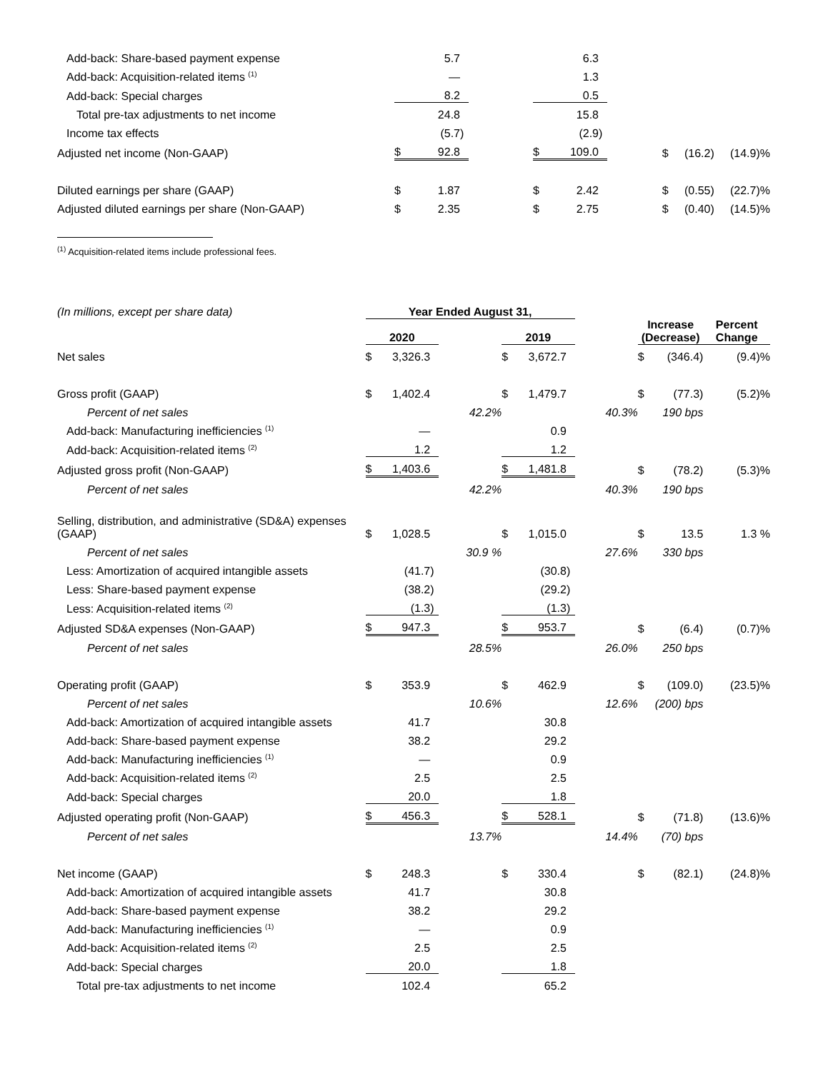| Add-back: Share-based payment expense | | 5.7 | | | | 6.3 | | |
| Add-back: Acquisition-related items <sup>(1)</sup> | | — | | | | 1.3 | | |
| Add-back: Special charges | | 8.2 | | | | 0.5 | | |
| Total pre-tax adjustments to net income | | 24.8 | | | | 15.8 | | |
| Income tax effects | | (5.7 | ) | | | (2.9 | ) | |
| Adjusted net income (Non-GAAP) | $ | 92.8 | | | $ | 109.0 | | $ (16.2) (14.9)% |
| Diluted earnings per share (GAAP) | $ | 1.87 | | | $ | 2.42 | | $ (0.55) (22.7)% |
| Adjusted diluted earnings per share (Non-GAAP) | $ | 2.35 | | | $ | 2.75 | | $ (0.40) (14.5)% |
<sup>(1)</sup> Acquisition-related items include professional fees.
| (In millions, except per share data) | Year Ended August 31, | | | | | | | | | | |
| | 2020 | | | | 2019 | | | | Increase (Decrease) | | Percent Change |
| Net sales | $ | 3,326.3 | | | $ | 3,672.7 | | | $ | (346.4) | (9.4)% |
| Gross profit (GAAP) | $ | 1,402.4 | | | $ | 1,479.7 | | | $ | (77.3) | (5.2)% |
| Percent of net sales | | | | 42.2% | | | | 40.3% | | 190 bps | |
| Add-back: Manufacturing inefficiencies <sup>(1)</sup> | | — | | | | 0.9 | | | | | |
| Add-back: Acquisition-related items <sup>(2)</sup> | | 1.2 | | | | 1.2 | | | | | |
| Adjusted gross profit (Non-GAAP) | $ | 1,403.6 | | | $ | 1,481.8 | | | $ | (78.2) | (5.3)% |
| Percent of net sales | | | | 42.2% | | | | 40.3% | | 190 bps | |
| Selling, distribution, and administrative (SD&A) expenses (GAAP) | $ | 1,028.5 | | | $ | 1,015.0 | | | $ | 13.5 | 1.3 % |
| Percent of net sales | | | | 30.9 % | | | | 27.6% | | 330 bps | |
| Less: Amortization of acquired intangible assets | | (41.7 | ) | | | (30.8 | ) | | | | |
| Less: Share-based payment expense | | (38.2 | ) | | | (29.2 | ) | | | | |
| Less: Acquisition-related items <sup>(2)</sup> | | (1.3 | ) | | | (1.3 | ) | | | | |
| Adjusted SD&A expenses (Non-GAAP) | $ | 947.3 | | | $ | 953.7 | | | $ | (6.4) | (0.7)% |
| Percent of net sales | | | | 28.5% | | | | 26.0% | | 250 bps | |
| Operating profit (GAAP) | $ | 353.9 | | | $ | 462.9 | | | $ | (109.0) | (23.5)% |
| Percent of net sales | | | | 10.6% | | | | 12.6% | | (200) bps | |
| Add-back: Amortization of acquired intangible assets | | 41.7 | | | | 30.8 | | | | | |
| Add-back: Share-based payment expense | | 38.2 | | | | 29.2 | | | | | |
| Add-back: Manufacturing inefficiencies <sup>(1)</sup> | | — | | | | 0.9 | | | | | |
| Add-back: Acquisition-related items <sup>(2)</sup> | | 2.5 | | | | 2.5 | | | | | |
| Add-back: Special charges | | 20.0 | | | | 1.8 | | | | | |
| Adjusted operating profit (Non-GAAP) | $ | 456.3 | | | $ | 528.1 | | | $ | (71.8) | (13.6)% |
| Percent of net sales | | | | 13.7% | | | | 14.4% | | (70) bps | |
| Net income (GAAP) | $ | 248.3 | | | $ | 330.4 | | | $ | (82.1) | (24.8)% |
| Add-back: Amortization of acquired intangible assets | | 41.7 | | | | 30.8 | | | | | |
| Add-back: Share-based payment expense | | 38.2 | | | | 29.2 | | | | | |
| Add-back: Manufacturing inefficiencies <sup>(1)</sup> | | — | | | | 0.9 | | | | | |
| Add-back: Acquisition-related items <sup>(2)</sup> | | 2.5 | | | | 2.5 | | | | | |
| Add-back: Special charges | | 20.0 | | | | 1.8 | | | | | |
| Total pre-tax adjustments to net income | | 102.4 | | | | 65.2 | | | | | |